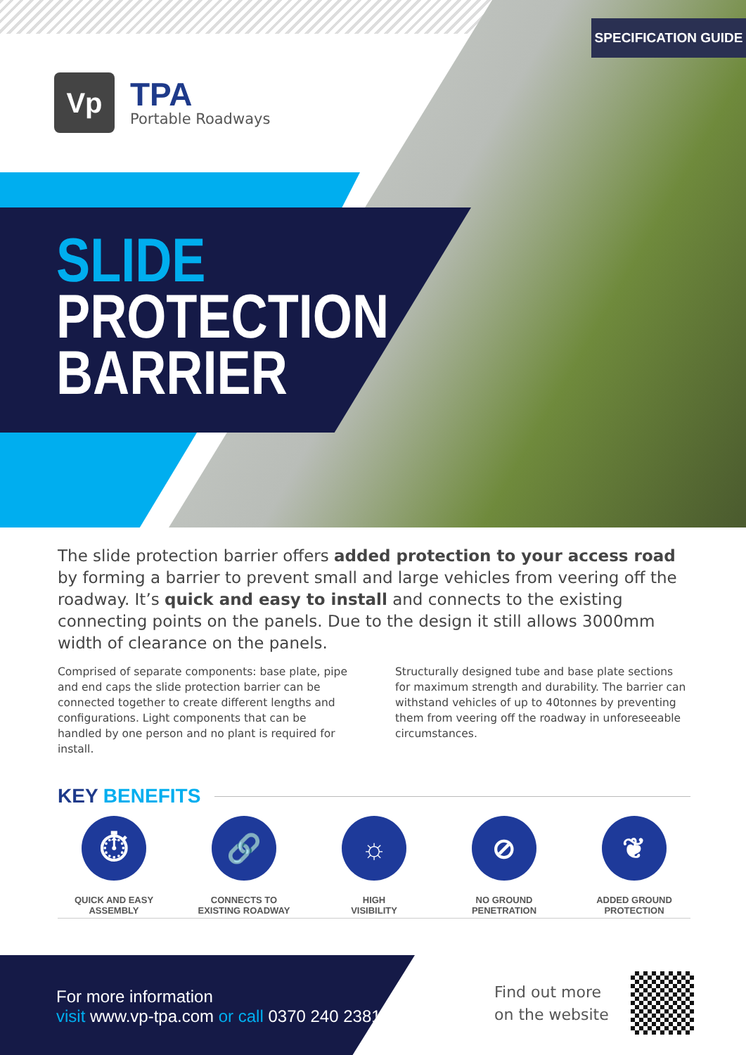SPECIFICATION GUIDE
Vp
TPA
Portable Roadways
SLIDE
PROTECTION
BARRIER
The slide protection barrier offers added protection to your access road by forming a barrier to prevent small and large vehicles from veering off the roadway. It’s quick and easy to install and connects to the existing connecting points on the panels. Due to the design it still allows 3000mm width of clearance on the panels.
Comprised of separate components: base plate, pipe and end caps the slide protection barrier can be connected together to create different lengths and configurations. Light components that can be handled by one person and no plant is required for install.
Structurally designed tube and base plate sections for maximum strength and durability. The barrier can withstand vehicles of up to 40tonnes by preventing them from veering off the roadway in unforeseeable circumstances.
KEY BENEFITS
⏱
QUICK AND EASY
ASSEMBLY
🔗
CONNECTS TO
EXISTING ROADWAY
☼
HIGH
VISIBILITY
⊘
NO GROUND
PENETRATION
❦
ADDED GROUND
PROTECTION
For more information
visit www.vp-tpa.com or call 0370 240 2381
Find out more
on the website